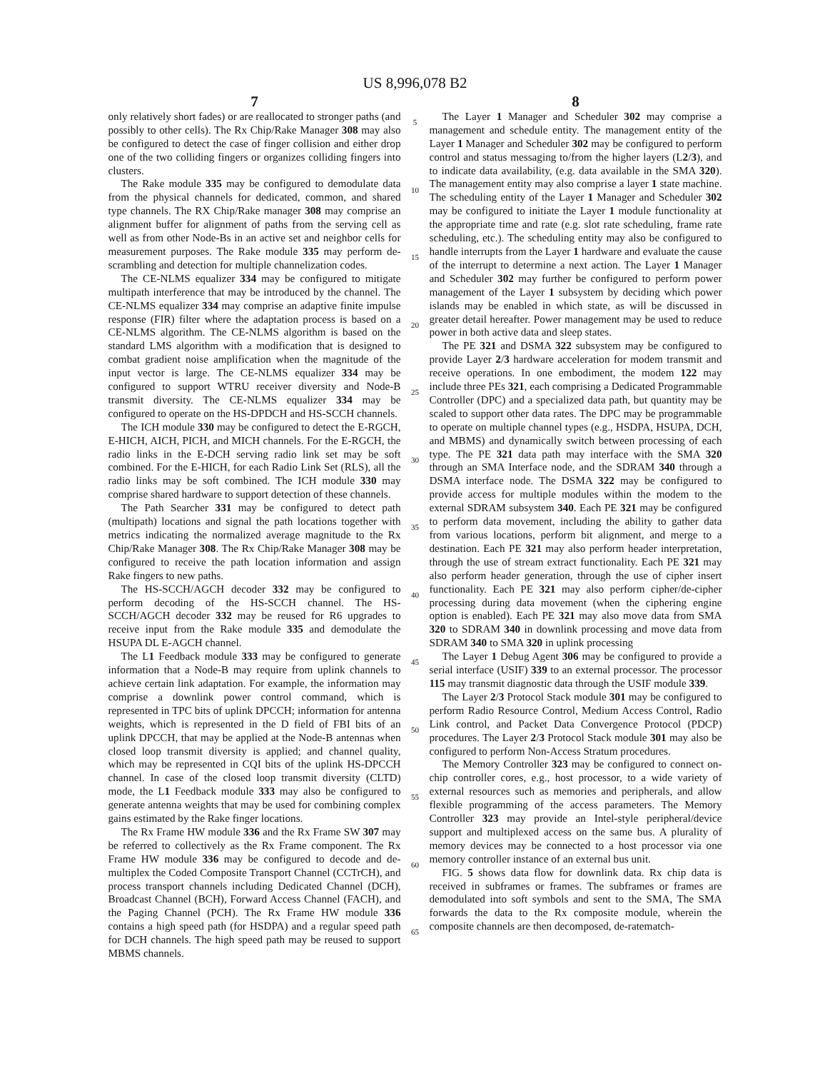US 8,996,078 B2
7
only relatively short fades) or are reallocated to stronger paths (and possibly to other cells). The Rx Chip/Rake Manager 308 may also be configured to detect the case of finger collision and either drop one of the two colliding fingers or organizes colliding fingers into clusters.
The Rake module 335 may be configured to demodulate data from the physical channels for dedicated, common, and shared type channels. The RX Chip/Rake manager 308 may comprise an alignment buffer for alignment of paths from the serving cell as well as from other Node-Bs in an active set and neighbor cells for measurement purposes. The Rake module 335 may perform de-scrambling and detection for multiple channelization codes.
The CE-NLMS equalizer 334 may be configured to mitigate multipath interference that may be introduced by the channel. The CE-NLMS equalizer 334 may comprise an adaptive finite impulse response (FIR) filter where the adaptation process is based on a CE-NLMS algorithm. The CE-NLMS algorithm is based on the standard LMS algorithm with a modification that is designed to combat gradient noise amplification when the magnitude of the input vector is large. The CE-NLMS equalizer 334 may be configured to support WTRU receiver diversity and Node-B transmit diversity. The CE-NLMS equalizer 334 may be configured to operate on the HS-DPDCH and HS-SCCH channels.
The ICH module 330 may be configured to detect the E-RGCH, E-HICH, AICH, PICH, and MICH channels. For the E-RGCH, the radio links in the E-DCH serving radio link set may be soft combined. For the E-HICH, for each Radio Link Set (RLS), all the radio links may be soft combined. The ICH module 330 may comprise shared hardware to support detection of these channels.
The Path Searcher 331 may be configured to detect path (multipath) locations and signal the path locations together with metrics indicating the normalized average magnitude to the Rx Chip/Rake Manager 308. The Rx Chip/Rake Manager 308 may be configured to receive the path location information and assign Rake fingers to new paths.
The HS-SCCH/AGCH decoder 332 may be configured to perform decoding of the HS-SCCH channel. The HS-SCCH/AGCH decoder 332 may be reused for R6 upgrades to receive input from the Rake module 335 and demodulate the HSUPA DL E-AGCH channel.
The L1 Feedback module 333 may be configured to generate information that a Node-B may require from uplink channels to achieve certain link adaptation. For example, the information may comprise a downlink power control command, which is represented in TPC bits of uplink DPCCH; information for antenna weights, which is represented in the D field of FBI bits of an uplink DPCCH, that may be applied at the Node-B antennas when closed loop transmit diversity is applied; and channel quality, which may be represented in CQI bits of the uplink HS-DPCCH channel. In case of the closed loop transmit diversity (CLTD) mode, the L1 Feedback module 333 may also be configured to generate antenna weights that may be used for combining complex gains estimated by the Rake finger locations.
The Rx Frame HW module 336 and the Rx Frame SW 307 may be referred to collectively as the Rx Frame component. The Rx Frame HW module 336 may be configured to decode and de-multiplex the Coded Composite Transport Channel (CCTrCH), and process transport channels including Dedicated Channel (DCH), Broadcast Channel (BCH), Forward Access Channel (FACH), and the Paging Channel (PCH). The Rx Frame HW module 336 contains a high speed path (for HSDPA) and a regular speed path for DCH channels. The high speed path may be reused to support MBMS channels.
5
10
15
20
25
30
35
40
45
50
55
60
65
8
The Layer 1 Manager and Scheduler 302 may comprise a management and schedule entity. The management entity of the Layer 1 Manager and Scheduler 302 may be configured to perform control and status messaging to/from the higher layers (L2/3), and to indicate data availability, (e.g. data available in the SMA 320). The management entity may also comprise a layer 1 state machine. The scheduling entity of the Layer 1 Manager and Scheduler 302 may be configured to initiate the Layer 1 module functionality at the appropriate time and rate (e.g. slot rate scheduling, frame rate scheduling, etc.). The scheduling entity may also be configured to handle interrupts from the Layer 1 hardware and evaluate the cause of the interrupt to determine a next action. The Layer 1 Manager and Scheduler 302 may further be configured to perform power management of the Layer 1 subsystem by deciding which power islands may be enabled in which state, as will be discussed in greater detail hereafter. Power management may be used to reduce power in both active data and sleep states.
The PE 321 and DSMA 322 subsystem may be configured to provide Layer 2/3 hardware acceleration for modem transmit and receive operations. In one embodiment, the modem 122 may include three PEs 321, each comprising a Dedicated Programmable Controller (DPC) and a specialized data path, but quantity may be scaled to support other data rates. The DPC may be programmable to operate on multiple channel types (e.g., HSDPA, HSUPA, DCH, and MBMS) and dynamically switch between processing of each type. The PE 321 data path may interface with the SMA 320 through an SMA Interface node, and the SDRAM 340 through a DSMA interface node. The DSMA 322 may be configured to provide access for multiple modules within the modem to the external SDRAM subsystem 340. Each PE 321 may be configured to perform data movement, including the ability to gather data from various locations, perform bit alignment, and merge to a destination. Each PE 321 may also perform header interpretation, through the use of stream extract functionality. Each PE 321 may also perform header generation, through the use of cipher insert functionality. Each PE 321 may also perform cipher/de-cipher processing during data movement (when the ciphering engine option is enabled). Each PE 321 may also move data from SMA 320 to SDRAM 340 in downlink processing and move data from SDRAM 340 to SMA 320 in uplink processing
The Layer 1 Debug Agent 306 may be configured to provide a serial interface (USIF) 339 to an external processor. The processor 115 may transmit diagnostic data through the USIF module 339.
The Layer 2/3 Protocol Stack module 301 may be configured to perform Radio Resource Control, Medium Access Control, Radio Link control, and Packet Data Convergence Protocol (PDCP) procedures. The Layer 2/3 Protocol Stack module 301 may also be configured to perform Non-Access Stratum procedures.
The Memory Controller 323 may be configured to connect on-chip controller cores, e.g., host processor, to a wide variety of external resources such as memories and peripherals, and allow flexible programming of the access parameters. The Memory Controller 323 may provide an Intel-style peripheral/device support and multiplexed access on the same bus. A plurality of memory devices may be connected to a host processor via one memory controller instance of an external bus unit.
FIG. 5 shows data flow for downlink data. Rx chip data is received in subframes or frames. The subframes or frames are demodulated into soft symbols and sent to the SMA, The SMA forwards the data to the Rx composite module, wherein the composite channels are then decomposed, de-ratematch-